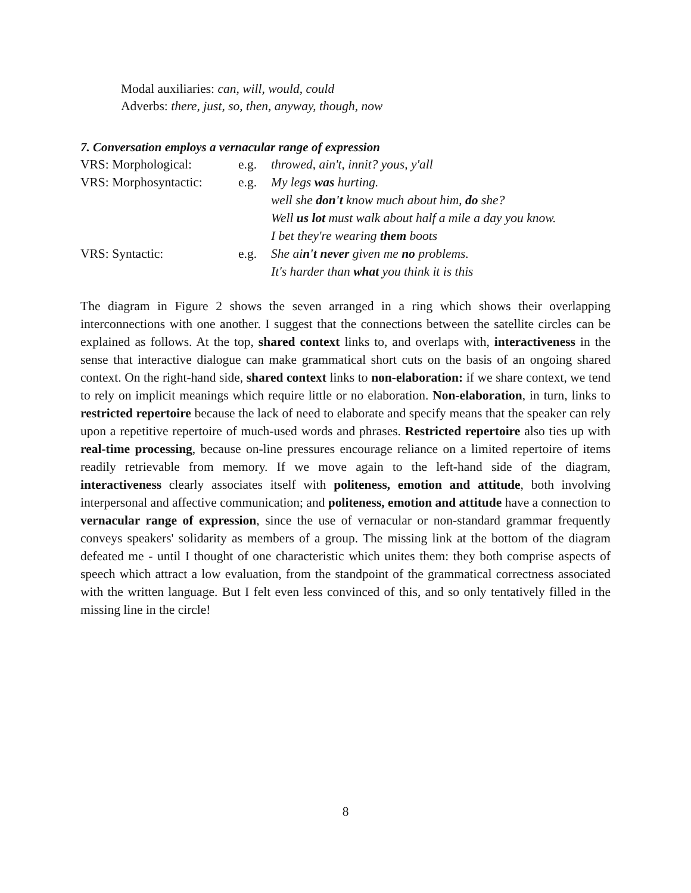Modal auxiliaries: can, will, would, could
Adverbs: there, just, so, then, anyway, though, now
7. Conversation employs a vernacular range of expression
| VRS: Morphological: | e.g. | throwed, ain't, innit? yous, y'all |
| VRS: Morphosyntactic: | e.g. | My legs was hurting. |
| | | well she don't know much about him, do she? |
| | | Well us lot must walk about half a mile a day you know. |
| | | I bet they're wearing them boots |
| VRS: Syntactic: | e.g. | She ai n't never given me no problems. |
| | | It's harder than what you think it is this |
The diagram in Figure 2 shows the seven arranged in a ring which shows their overlapping interconnections with one another. I suggest that the connections between the satellite circles can be explained as follows. At the top, shared context links to, and overlaps with, interactiveness in the sense that interactive dialogue can make grammatical short cuts on the basis of an ongoing shared context. On the right-hand side, shared context links to non-elaboration: if we share context, we tend to rely on implicit meanings which require little or no elaboration. Non-elaboration, in turn, links to restricted repertoire because the lack of need to elaborate and specify means that the speaker can rely upon a repetitive repertoire of much-used words and phrases. Restricted repertoire also ties up with real-time processing, because on-line pressures encourage reliance on a limited repertoire of items readily retrievable from memory. If we move again to the left-hand side of the diagram, interactiveness clearly associates itself with politeness, emotion and attitude, both involving interpersonal and affective communication; and politeness, emotion and attitude have a connection to vernacular range of expression, since the use of vernacular or non-standard grammar frequently conveys speakers' solidarity as members of a group. The missing link at the bottom of the diagram defeated me - until I thought of one characteristic which unites them: they both comprise aspects of speech which attract a low evaluation, from the standpoint of the grammatical correctness associated with the written language. But I felt even less convinced of this, and so only tentatively filled in the missing line in the circle!
8